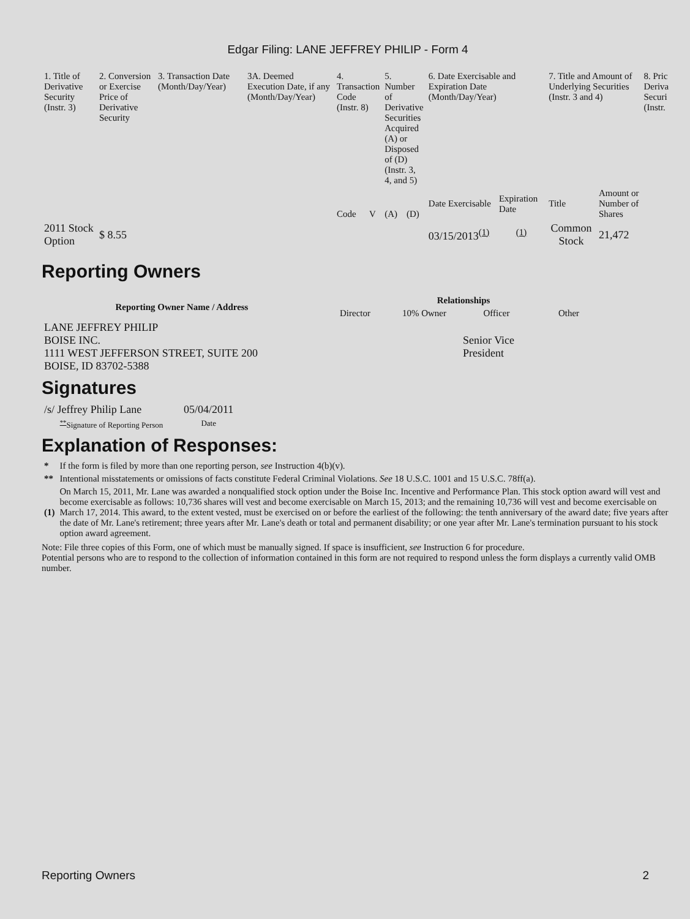Edgar Filing: LANE JEFFREY PHILIP - Form 4
| 1. Title of Derivative Security (Instr. 3) | 2. Conversion or Exercise Price of Derivative Security | 3. Transaction Date (Month/Day/Year) | 3A. Deemed Execution Date, if any (Month/Day/Year) | 4. Transaction Code (Instr. 8) | | 5. Number of Derivative Securities Acquired (A) or Disposed of (D) (Instr. 3, 4, and 5) | | 6. Date Exercisable and Expiration Date (Month/Day/Year) | | 7. Title and Amount of Underlying Securities (Instr. 3 and 4) | | 8. Pric Deriva Securi (Instr. |
| | | | | Code | V | (A) | (D) | Date Exercisable | Expiration Date | Title | Amount or Number of Shares | |
| 2011 Stock Option | $ 8.55 | | | | | | | 03/15/2013<sup>(1)</sup> | <sup>(1)</sup> | Common Stock | 21,472 | |
Reporting Owners
| Reporting Owner Name / Address | Relationships | | | |
| --- | --- | --- | --- | --- |
| | Director | 10% Owner | Officer | Other |
| LANE JEFFREY PHILIP BOISE INC. 1111 WEST JEFFERSON STREET, SUITE 200 BOISE, ID 83702-5388 | | | Senior Vice President | |
Signatures
| /s/ Jeffrey Philip Lane | 05/04/2011 |
| <sup>**</sup> Signature of Reporting Person | Date |
Explanation of Responses:
| * | If the form is filed by more than one reporting person, see Instruction 4(b)(v). |
| ** | Intentional misstatements or omissions of facts constitute Federal Criminal Violations. See 18 U.S.C. 1001 and 15 U.S.C. 78ff(a). |
| (1) | On March 15, 2011, Mr. Lane was awarded a nonqualified stock option under the Boise Inc. Incentive and Performance Plan. This stock option award will vest and become exercisable as follows: 10,736 shares will vest and become exercisable on March 15, 2013; and the remaining 10,736 will vest and become exercisable on March 17, 2014. This award, to the extent vested, must be exercised on or before the earliest of the following: the tenth anniversary of the award date; five years after the date of Mr. Lane's retirement; three years after Mr. Lane's death or total and permanent disability; or one year after Mr. Lane's termination pursuant to his stock option award agreement. |
Note: File three copies of this Form, one of which must be manually signed. If space is insufficient, see Instruction 6 for procedure.
Potential persons who are to respond to the collection of information contained in this form are not required to respond unless the form displays a currently valid OMB number.
Reporting Owners 2